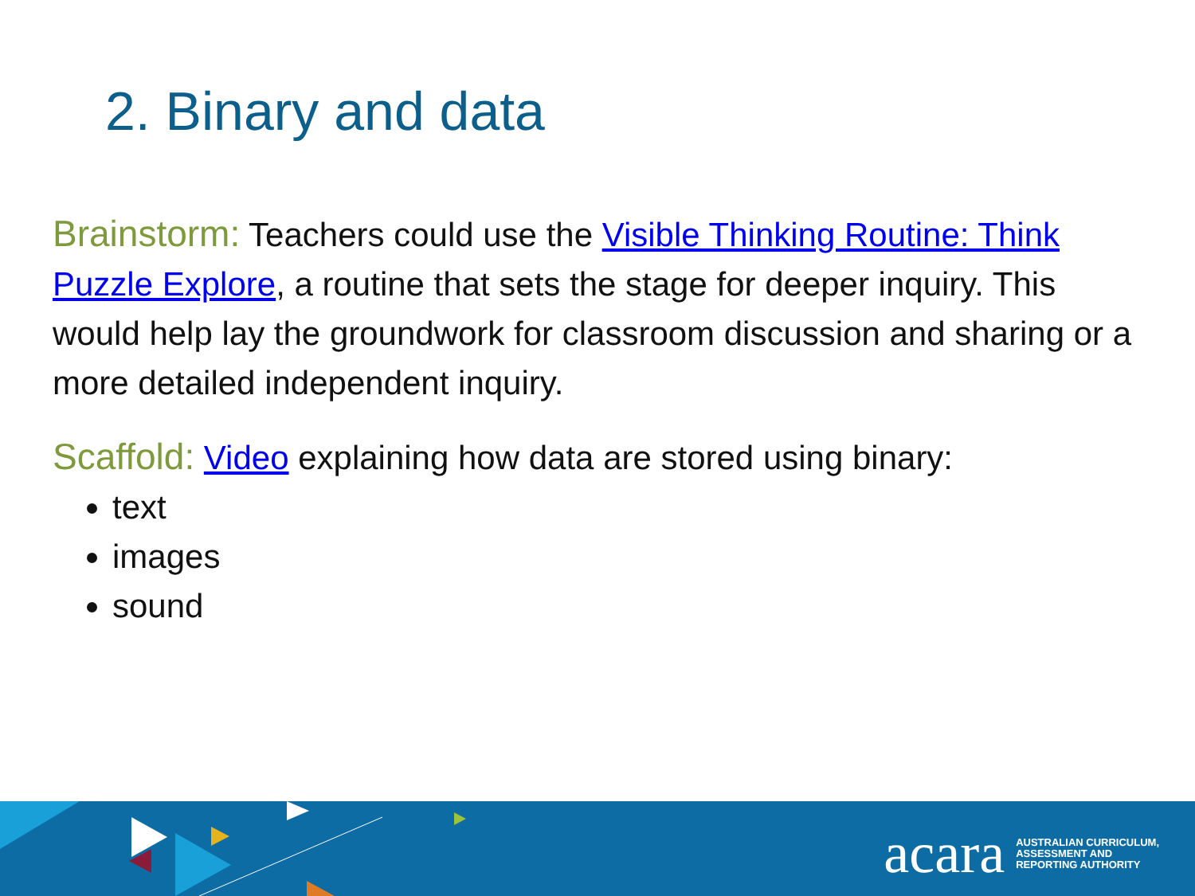2. Binary and data
Brainstorm: Teachers could use the Visible Thinking Routine: Think Puzzle Explore, a routine that sets the stage for deeper inquiry. This would help lay the groundwork for classroom discussion and sharing or a more detailed independent inquiry.
Scaffold: Video explaining how data are stored using binary:
text
images
sound
acara AUSTRALIAN CURRICULUM,
ASSESSMENT AND
REPORTING AUTHORITY